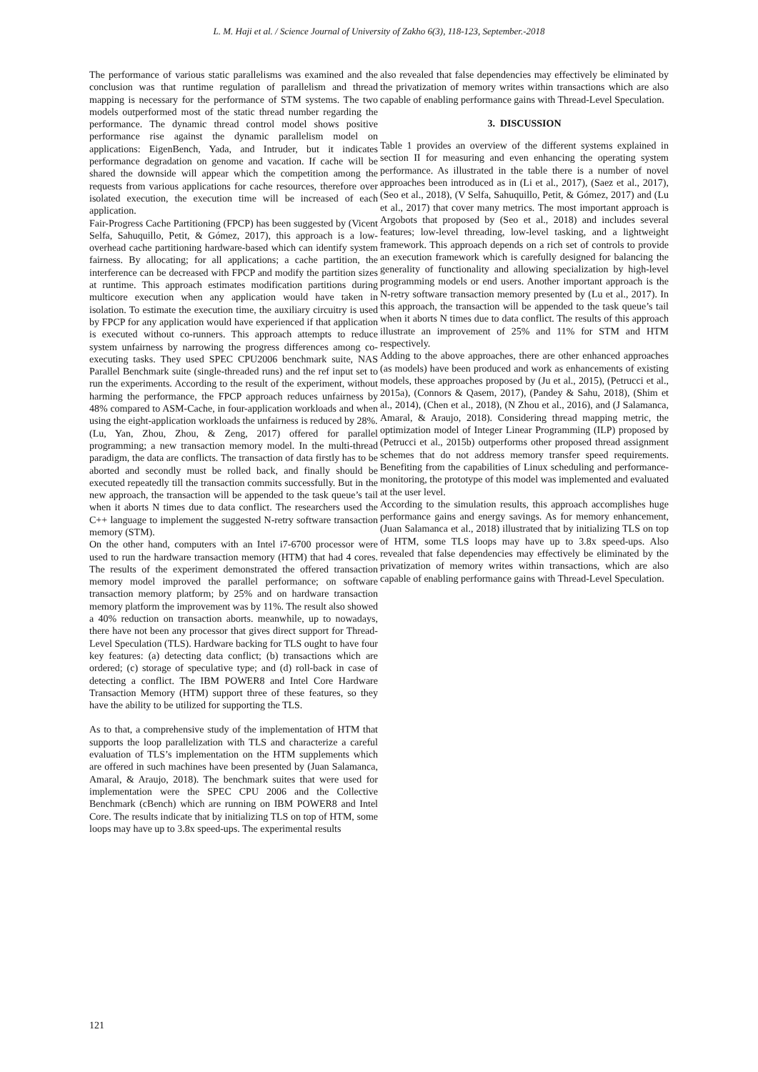L. M. Haji et al. / Science Journal of University of Zakho 6(3), 118-123, September.-2018
The performance of various static parallelisms was examined and the conclusion was that runtime regulation of parallelism and thread mapping is necessary for the performance of STM systems. The two models outperformed most of the static thread number regarding the performance. The dynamic thread control model shows positive performance rise against the dynamic parallelism model on applications: EigenBench, Yada, and Intruder, but it indicates performance degradation on genome and vacation. If cache will be shared the downside will appear which the competition among the requests from various applications for cache resources, therefore over isolated execution, the execution time will be increased of each application.
Fair-Progress Cache Partitioning (FPCP) has been suggested by (Vicent Selfa, Sahuquillo, Petit, & Gómez, 2017), this approach is a low-overhead cache partitioning hardware-based which can identify system fairness. By allocating; for all applications; a cache partition, the interference can be decreased with FPCP and modify the partition sizes at runtime. This approach estimates modification partitions during multicore execution when any application would have taken in isolation. To estimate the execution time, the auxiliary circuitry is used by FPCP for any application would have experienced if that application is executed without co-runners. This approach attempts to reduce system unfairness by narrowing the progress differences among co-executing tasks. They used SPEC CPU2006 benchmark suite, NAS Parallel Benchmark suite (single-threaded runs) and the ref input set to run the experiments. According to the result of the experiment, without harming the performance, the FPCP approach reduces unfairness by 48% compared to ASM-Cache, in four-application workloads and when using the eight-application workloads the unfairness is reduced by 28%.
(Lu, Yan, Zhou, Zhou, & Zeng, 2017) offered for parallel programming; a new transaction memory model. In the multi-thread paradigm, the data are conflicts. The transaction of data firstly has to be aborted and secondly must be rolled back, and finally should be executed repeatedly till the transaction commits successfully. But in the new approach, the transaction will be appended to the task queue’s tail when it aborts N times due to data conflict. The researchers used the C++ language to implement the suggested N-retry software transaction memory (STM).
On the other hand, computers with an Intel i7-6700 processor were used to run the hardware transaction memory (HTM) that had 4 cores. The results of the experiment demonstrated the offered transaction memory model improved the parallel performance; on software transaction memory platform; by 25% and on hardware transaction memory platform the improvement was by 11%. The result also showed a 40% reduction on transaction aborts. meanwhile, up to nowadays, there have not been any processor that gives direct support for Thread-Level Speculation (TLS). Hardware backing for TLS ought to have four key features: (a) detecting data conflict; (b) transactions which are ordered; (c) storage of speculative type; and (d) roll-back in case of detecting a conflict. The IBM POWER8 and Intel Core Hardware Transaction Memory (HTM) support three of these features, so they have the ability to be utilized for supporting the TLS.
As to that, a comprehensive study of the implementation of HTM that supports the loop parallelization with TLS and characterize a careful evaluation of TLS’s implementation on the HTM supplements which are offered in such machines have been presented by (Juan Salamanca, Amaral, & Araujo, 2018). The benchmark suites that were used for implementation were the SPEC CPU 2006 and the Collective Benchmark (cBench) which are running on IBM POWER8 and Intel Core. The results indicate that by initializing TLS on top of HTM, some loops may have up to 3.8x speed-ups. The experimental results
also revealed that false dependencies may effectively be eliminated by the privatization of memory writes within transactions which are also capable of enabling performance gains with Thread-Level Speculation.
3. DISCUSSION
Table 1 provides an overview of the different systems explained in section II for measuring and even enhancing the operating system performance. As illustrated in the table there is a number of novel approaches been introduced as in (Li et al., 2017), (Saez et al., 2017), (Seo et al., 2018), (V Selfa, Sahuquillo, Petit, & Gómez, 2017) and (Lu et al., 2017) that cover many metrics. The most important approach is Argobots that proposed by (Seo et al., 2018) and includes several features; low-level threading, low-level tasking, and a lightweight framework. This approach depends on a rich set of controls to provide an execution framework which is carefully designed for balancing the generality of functionality and allowing specialization by high-level programming models or end users. Another important approach is the N-retry software transaction memory presented by (Lu et al., 2017). In this approach, the transaction will be appended to the task queue’s tail when it aborts N times due to data conflict. The results of this approach illustrate an improvement of 25% and 11% for STM and HTM respectively.
Adding to the above approaches, there are other enhanced approaches (as models) have been produced and work as enhancements of existing models, these approaches proposed by (Ju et al., 2015), (Petrucci et al., 2015a), (Connors & Qasem, 2017), (Pandey & Sahu, 2018), (Shim et al., 2014), (Chen et al., 2018), (N Zhou et al., 2016), and (J Salamanca, Amaral, & Araujo, 2018). Considering thread mapping metric, the optimization model of Integer Linear Programming (ILP) proposed by (Petrucci et al., 2015b) outperforms other proposed thread assignment schemes that do not address memory transfer speed requirements. Benefiting from the capabilities of Linux scheduling and performance-monitoring, the prototype of this model was implemented and evaluated at the user level.
According to the simulation results, this approach accomplishes huge performance gains and energy savings. As for memory enhancement, (Juan Salamanca et al., 2018) illustrated that by initializing TLS on top of HTM, some TLS loops may have up to 3.8x speed-ups. Also revealed that false dependencies may effectively be eliminated by the privatization of memory writes within transactions, which are also capable of enabling performance gains with Thread-Level Speculation.
121